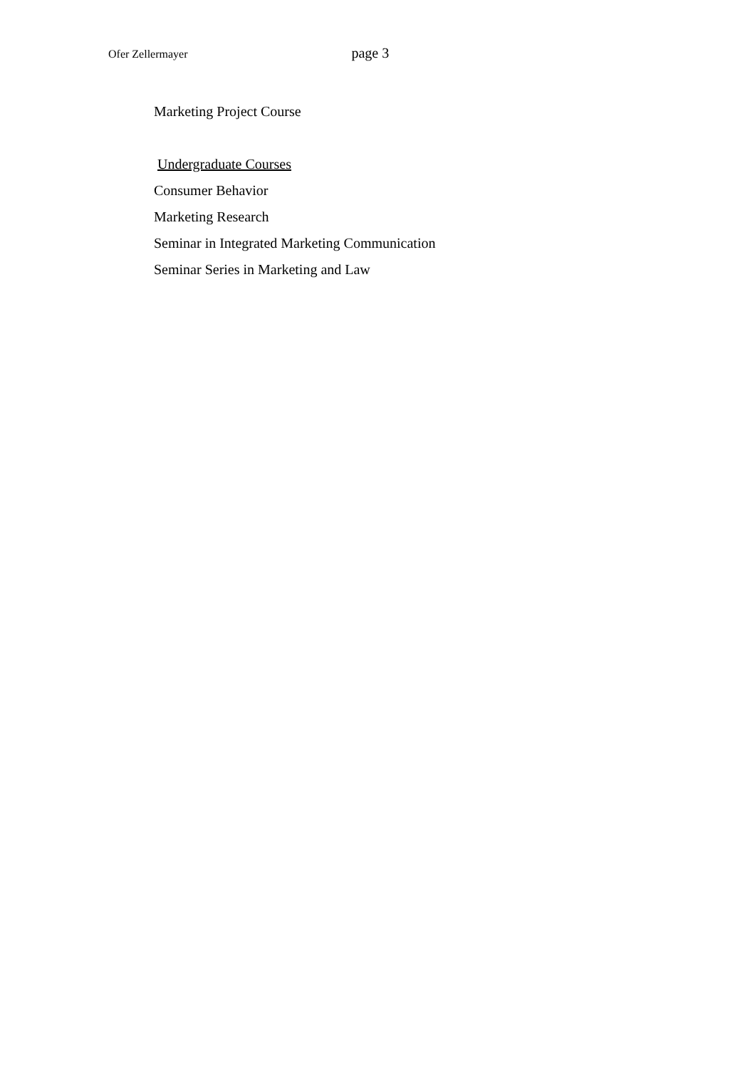Ofer Zellermayer page 3
Marketing Project Course
Undergraduate Courses
Consumer Behavior
Marketing Research
Seminar in Integrated Marketing Communication
Seminar Series in Marketing and Law